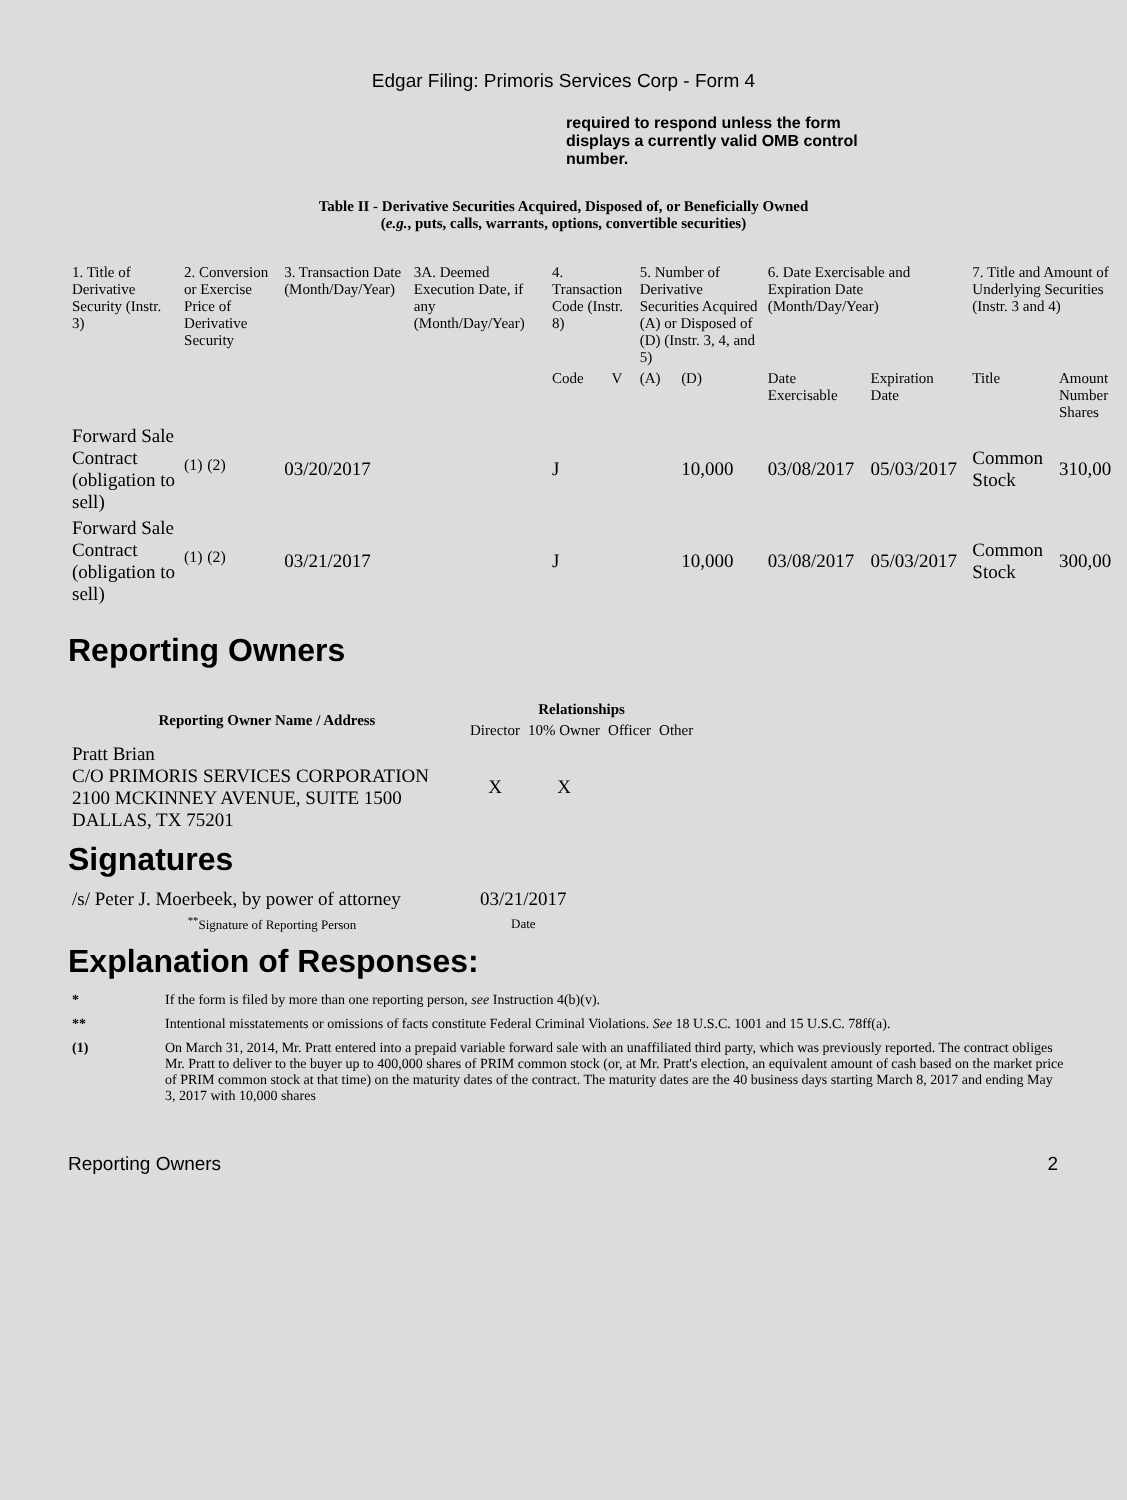Edgar Filing: Primoris Services Corp - Form 4
required to respond unless the form displays a currently valid OMB control number.
Table II - Derivative Securities Acquired, Disposed of, or Beneficially Owned
(e.g., puts, calls, warrants, options, convertible securities)
| 1. Title of Derivative Security (Instr. 3) | 2. Conversion or Exercise Price of Derivative Security | 3. Transaction Date (Month/Day/Year) | 3A. Deemed Execution Date, if any (Month/Day/Year) | 4. Transaction Code (Instr. 8) | | 5. Number of Derivative Securities Acquired (A) or Disposed of (D) (Instr. 3, 4, and 5) | | 6. Date Exercisable and Expiration Date (Month/Day/Year) | | 7. Title and Amount of Underlying Securities (Instr. 3 and 4) | |
| --- | --- | --- | --- | --- | --- | --- | --- | --- | --- | --- | --- |
| | | | | Code | V | (A) | (D) | Date Exercisable | Expiration Date | Title | Amount Number Shares |
| Forward Sale Contract (obligation to sell) | <sup>(1)</sup> <sup>(2)</sup> | 03/20/2017 | | J | | | 10,000 | 03/08/2017 | 05/03/2017 | Common Stock | 310,00 |
| Forward Sale Contract (obligation to sell) | <sup>(1)</sup> <sup>(2)</sup> | 03/21/2017 | | J | | | 10,000 | 03/08/2017 | 05/03/2017 | Common Stock | 300,00 |
Reporting Owners
| Reporting Owner Name / Address | Relationships | | | |
| --- | --- | --- | --- | --- |
| | Director | 10% Owner | Officer | Other |
| Pratt Brian C/O PRIMORIS SERVICES CORPORATION 2100 MCKINNEY AVENUE, SUITE 1500 DALLAS, TX 75201 | X | X | | |
Signatures
| /s/ Peter J. Moerbeek, by power of attorney | 03/21/2017 |
| <sup>**</sup> Signature of Reporting Person | Date |
Explanation of Responses:
| * | If the form is filed by more than one reporting person, see Instruction 4(b)(v). |
| ** | Intentional misstatements or omissions of facts constitute Federal Criminal Violations. See 18 U.S.C. 1001 and 15 U.S.C. 78ff(a). |
| (1) | On March 31, 2014, Mr. Pratt entered into a prepaid variable forward sale with an unaffiliated third party, which was previously reported. The contract obliges Mr. Pratt to deliver to the buyer up to 400,000 shares of PRIM common stock (or, at Mr. Pratt's election, an equivalent amount of cash based on the market price of PRIM common stock at that time) on the maturity dates of the contract. The maturity dates are the 40 business days starting March 8, 2017 and ending May 3, 2017 with 10,000 shares |
Reporting Owners 2